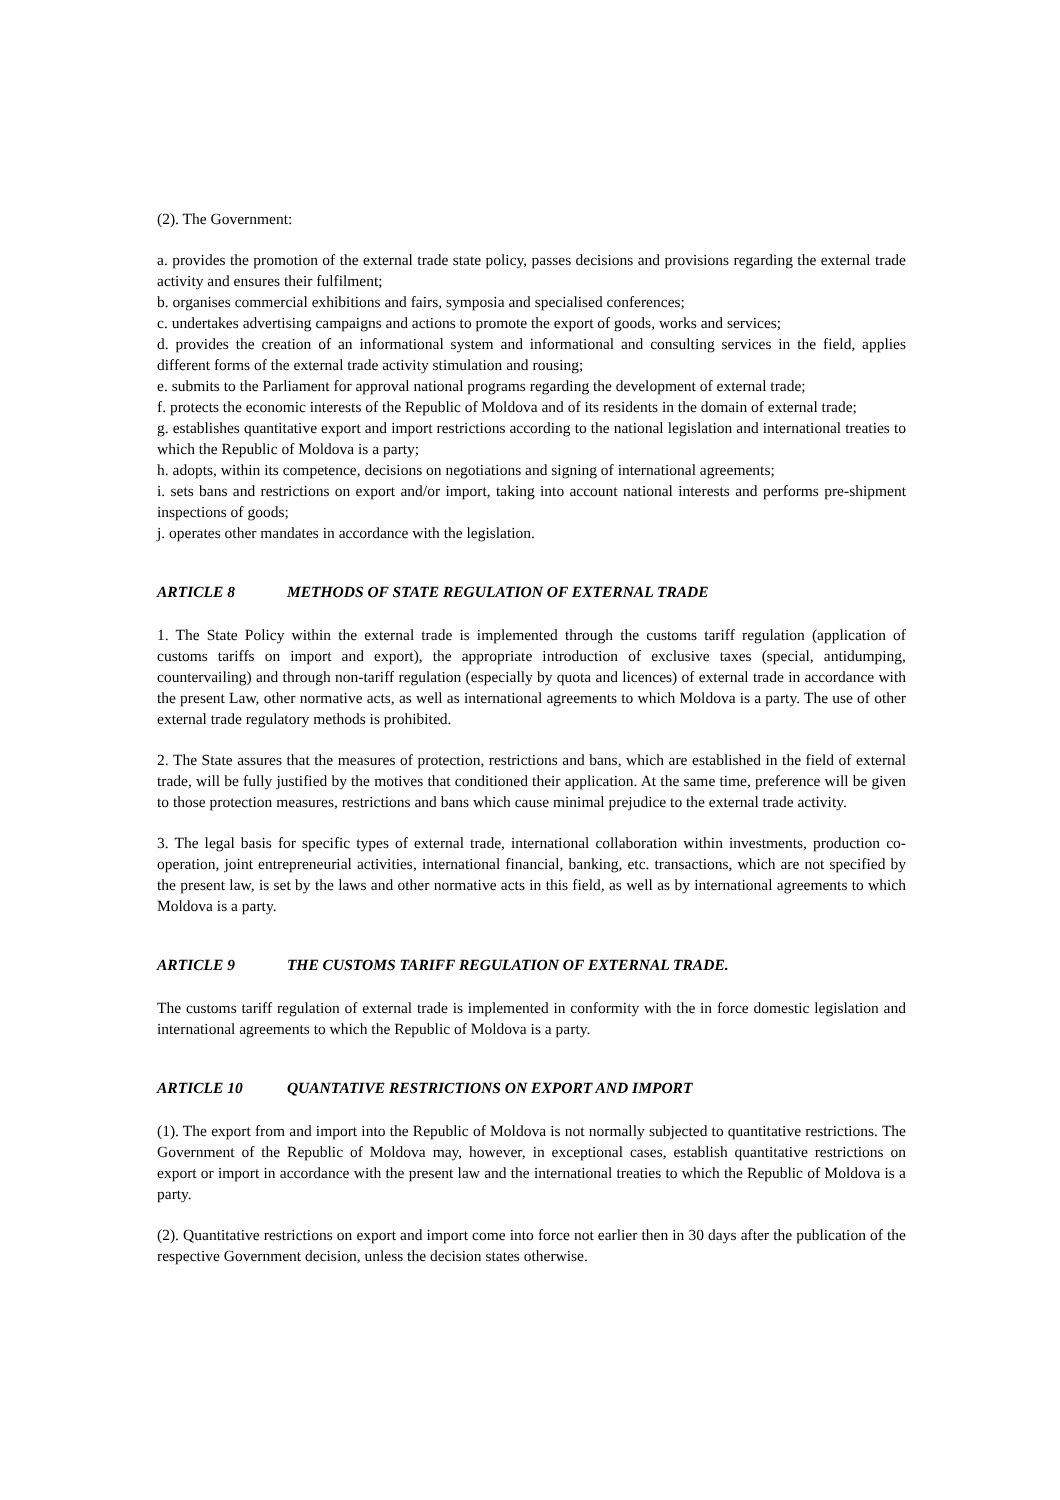(2). The Government:
a. provides the promotion of the external trade state policy, passes decisions and provisions regarding the external trade activity and ensures their fulfilment;
b. organises commercial exhibitions and fairs, symposia and specialised conferences;
c. undertakes advertising campaigns and actions to promote the export of goods, works and services;
d. provides the creation of an informational system and informational and consulting services in the field, applies different forms of the external trade activity stimulation and rousing;
e. submits to the Parliament for approval national programs regarding the development of external trade;
f. protects the economic interests of the Republic of Moldova and of its residents in the domain of external trade;
g. establishes quantitative export and import restrictions according to the national legislation and international treaties to which the Republic of Moldova is a party;
h. adopts, within its competence, decisions on negotiations and signing of international agreements;
i. sets bans and restrictions on export and/or import, taking into account national interests and performs pre-shipment inspections of goods;
j. operates other mandates in accordance with the legislation.
ARTICLE 8 METHODS OF STATE REGULATION OF EXTERNAL TRADE
1. The State Policy within the external trade is implemented through the customs tariff regulation (application of customs tariffs on import and export), the appropriate introduction of exclusive taxes (special, antidumping, countervailing) and through non-tariff regulation (especially by quota and licences) of external trade in accordance with the present Law, other normative acts, as well as international agreements to which Moldova is a party. The use of other external trade regulatory methods is prohibited.
2. The State assures that the measures of protection, restrictions and bans, which are established in the field of external trade, will be fully justified by the motives that conditioned their application. At the same time, preference will be given to those protection measures, restrictions and bans which cause minimal prejudice to the external trade activity.
3. The legal basis for specific types of external trade, international collaboration within investments, production co-operation, joint entrepreneurial activities, international financial, banking, etc. transactions, which are not specified by the present law, is set by the laws and other normative acts in this field, as well as by international agreements to which Moldova is a party.
ARTICLE 9 THE CUSTOMS TARIFF REGULATION OF EXTERNAL TRADE.
The customs tariff regulation of external trade is implemented in conformity with the in force domestic legislation and international agreements to which the Republic of Moldova is a party.
ARTICLE 10 QUANTATIVE RESTRICTIONS ON EXPORT AND IMPORT
(1). The export from and import into the Republic of Moldova is not normally subjected to quantitative restrictions. The Government of the Republic of Moldova may, however, in exceptional cases, establish quantitative restrictions on export or import in accordance with the present law and the international treaties to which the Republic of Moldova is a party.
(2). Quantitative restrictions on export and import come into force not earlier then in 30 days after the publication of the respective Government decision, unless the decision states otherwise.